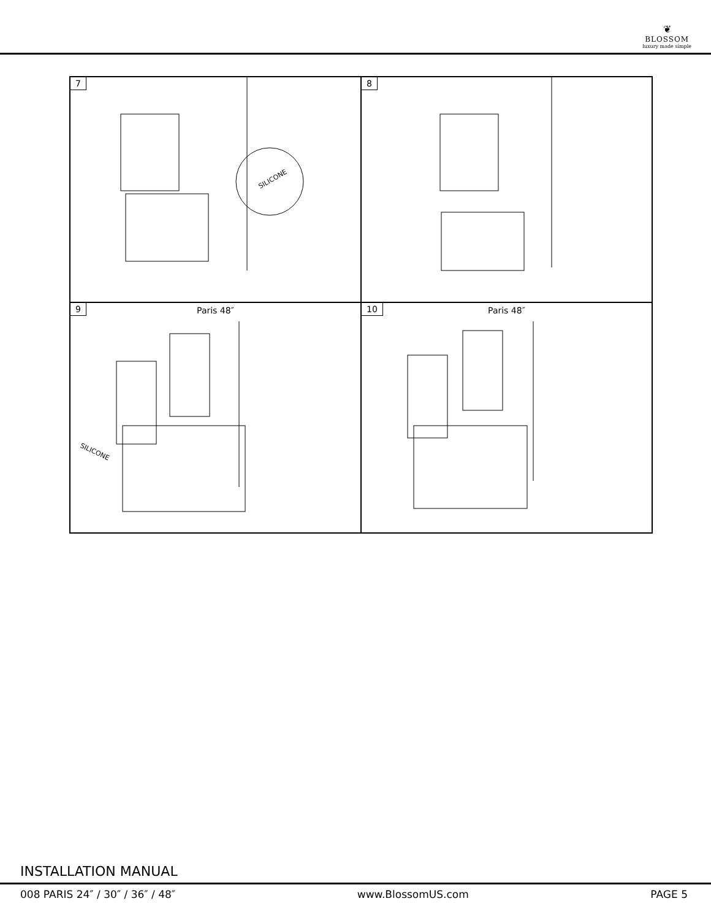❦
BLOSSOM
luxury made simple
7
SILICONE
8
9
Paris 48″
SILICONE
10
Paris 48″
INSTALLATION MANUAL
008 PARIS 24″ / 30″ / 36″ / 48″ www.BlossomUS.com PAGE 5